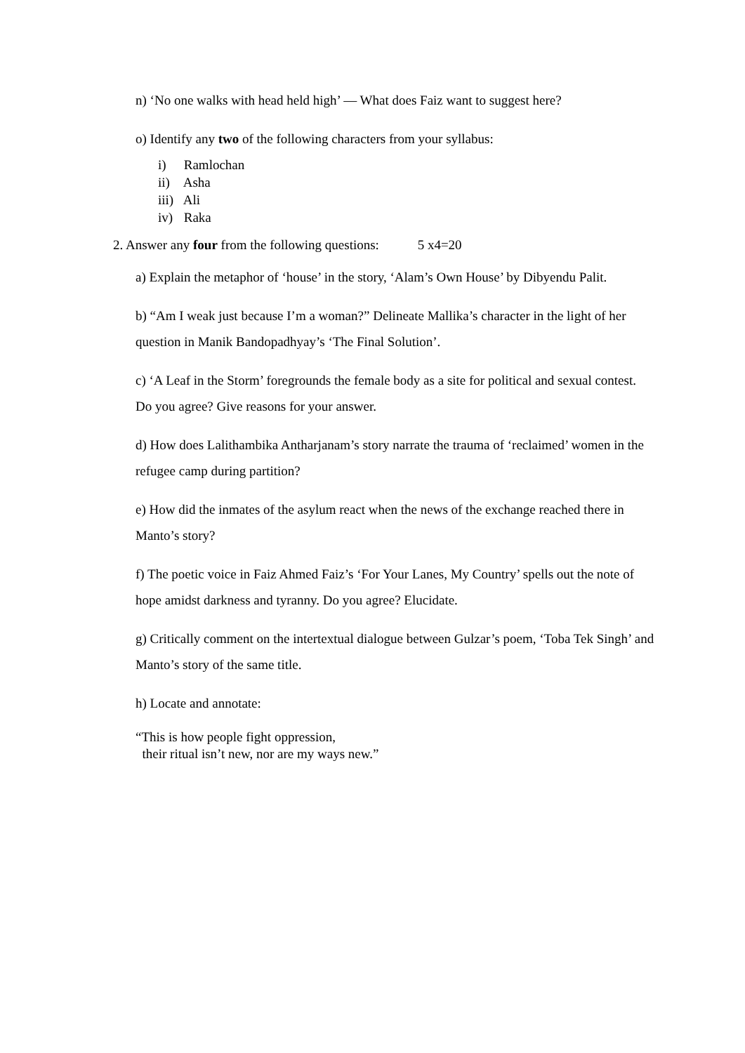n) ‘No one walks with head held high’ — What does Faiz want to suggest here?
o) Identify any two of the following characters from your syllabus:
i) Ramlochan
ii) Asha
iii) Ali
iv) Raka
2. Answer any four from the following questions: 5 x4=20
a) Explain the metaphor of ‘house’ in the story, ‘Alam’s Own House’ by Dibyendu Palit.
b) “Am I weak just because I’m a woman?” Delineate Mallika’s character in the light of her question in Manik Bandopadhyay’s ‘The Final Solution’.
c) ‘A Leaf in the Storm’ foregrounds the female body as a site for political and sexual contest. Do you agree? Give reasons for your answer.
d) How does Lalithambika Antharjanam’s story narrate the trauma of ‘reclaimed’ women in the refugee camp during partition?
e) How did the inmates of the asylum react when the news of the exchange reached there in Manto’s story?
f) The poetic voice in Faiz Ahmed Faiz’s ‘For Your Lanes, My Country’ spells out the note of hope amidst darkness and tyranny. Do you agree? Elucidate.
g) Critically comment on the intertextual dialogue between Gulzar’s poem, ‘Toba Tek Singh’ and Manto’s story of the same title.
h) Locate and annotate:
“This is how people fight oppression,
their ritual isn’t new, nor are my ways new.”